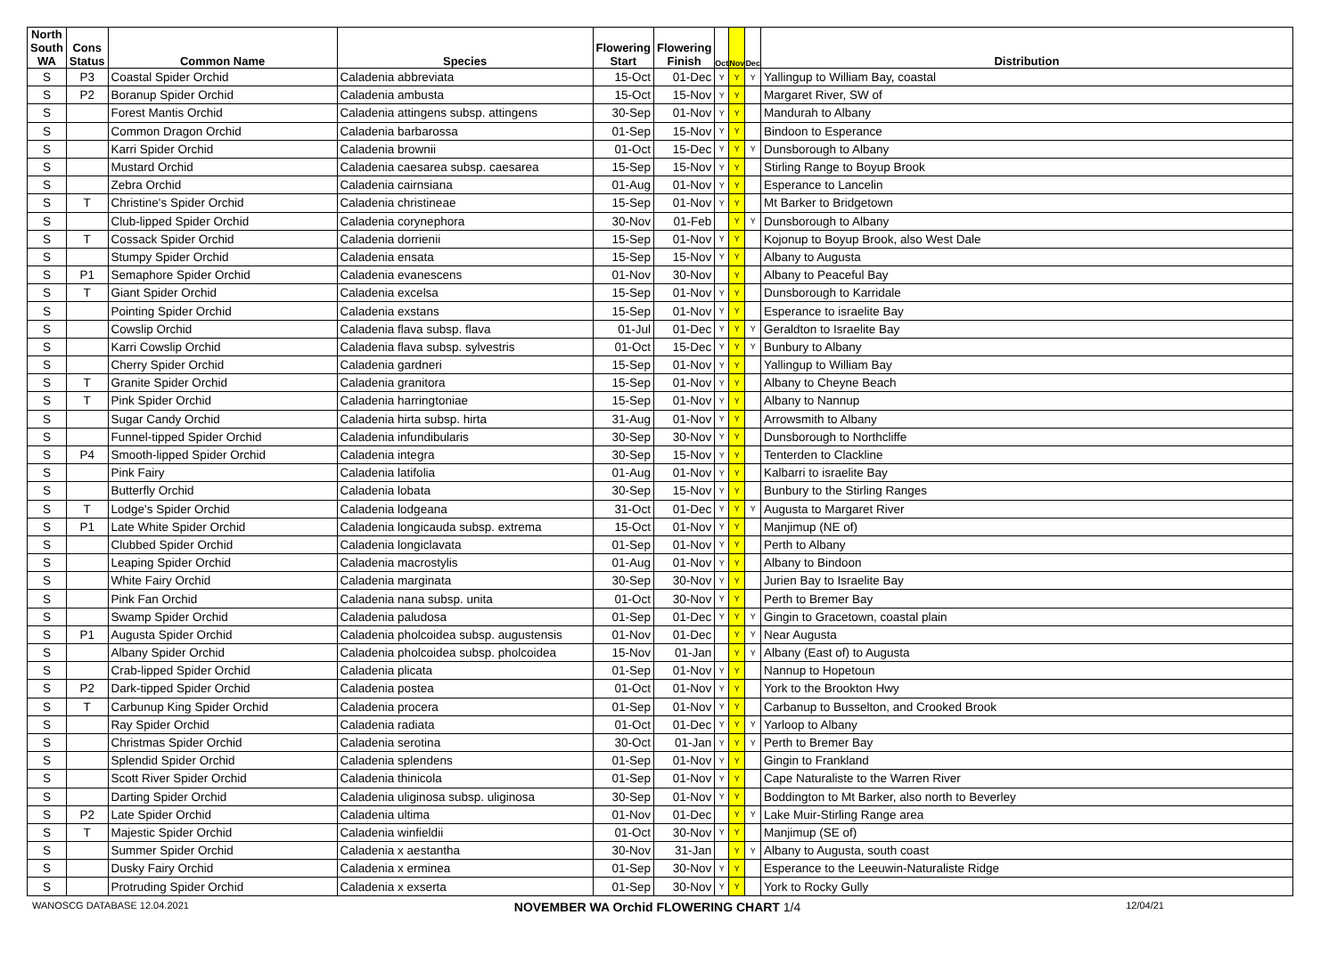| North South WA | Cons Status | Common Name | Species | Flowering Start | Flowering Finish | Oct | Nov | Dec | Distribution |
| --- | --- | --- | --- | --- | --- | --- | --- | --- | --- |
| S | P3 | Coastal Spider Orchid | Caladenia abbreviata | 15-Oct | 01-Dec | Y | Y | Y | Yallingup to William Bay, coastal |
| S | P2 | Boranup Spider Orchid | Caladenia ambusta | 15-Oct | 15-Nov | Y | Y | | Margaret River, SW of |
| S | | Forest Mantis Orchid | Caladenia attingens subsp. attingens | 30-Sep | 01-Nov | Y | Y | | Mandurah to Albany |
| S | | Common Dragon Orchid | Caladenia barbarossa | 01-Sep | 15-Nov | Y | Y | | Bindoon to Esperance |
| S | | Karri Spider Orchid | Caladenia brownii | 01-Oct | 15-Dec | Y | Y | Y | Dunsborough to Albany |
| S | | Mustard Orchid | Caladenia caesarea subsp. caesarea | 15-Sep | 15-Nov | Y | Y | | Stirling Range to Boyup Brook |
| S | | Zebra Orchid | Caladenia cairnsiana | 01-Aug | 01-Nov | Y | Y | | Esperance to Lancelin |
| S | T | Christine's Spider Orchid | Caladenia christineae | 15-Sep | 01-Nov | Y | Y | | Mt Barker to Bridgetown |
| S | | Club-lipped Spider Orchid | Caladenia corynephora | 30-Nov | 01-Feb | | Y | Y | Dunsborough to Albany |
| S | T | Cossack Spider Orchid | Caladenia dorrienii | 15-Sep | 01-Nov | Y | Y | | Kojonup to Boyup Brook, also West Dale |
| S | | Stumpy Spider Orchid | Caladenia ensata | 15-Sep | 15-Nov | Y | Y | | Albany to Augusta |
| S | P1 | Semaphore Spider Orchid | Caladenia evanescens | 01-Nov | 30-Nov | | Y | | Albany to Peaceful Bay |
| S | T | Giant Spider Orchid | Caladenia excelsa | 15-Sep | 01-Nov | Y | Y | | Dunsborough to Karridale |
| S | | Pointing Spider Orchid | Caladenia exstans | 15-Sep | 01-Nov | Y | Y | | Esperance to israelite Bay |
| S | | Cowslip Orchid | Caladenia flava subsp. flava | 01-Jul | 01-Dec | Y | Y | Y | Geraldton to Israelite Bay |
| S | | Karri Cowslip Orchid | Caladenia flava subsp. sylvestris | 01-Oct | 15-Dec | Y | Y | Y | Bunbury to Albany |
| S | | Cherry Spider Orchid | Caladenia gardneri | 15-Sep | 01-Nov | Y | Y | | Yallingup to William Bay |
| S | T | Granite Spider Orchid | Caladenia granitora | 15-Sep | 01-Nov | Y | Y | | Albany to Cheyne Beach |
| S | T | Pink Spider Orchid | Caladenia harringtoniae | 15-Sep | 01-Nov | Y | Y | | Albany to Nannup |
| S | | Sugar Candy Orchid | Caladenia hirta subsp. hirta | 31-Aug | 01-Nov | Y | Y | | Arrowsmith to Albany |
| S | | Funnel-tipped Spider Orchid | Caladenia infundibularis | 30-Sep | 30-Nov | Y | Y | | Dunsborough to Northcliffe |
| S | P4 | Smooth-lipped Spider Orchid | Caladenia integra | 30-Sep | 15-Nov | Y | Y | | Tenterden to Clackline |
| S | | Pink Fairy | Caladenia latifolia | 01-Aug | 01-Nov | Y | Y | | Kalbarri to israelite Bay |
| S | | Butterfly Orchid | Caladenia lobata | 30-Sep | 15-Nov | Y | Y | | Bunbury to the Stirling Ranges |
| S | T | Lodge's Spider Orchid | Caladenia lodgeana | 31-Oct | 01-Dec | Y | Y | Y | Augusta to Margaret River |
| S | P1 | Late White Spider Orchid | Caladenia longicauda subsp. extrema | 15-Oct | 01-Nov | Y | Y | | Manjimup (NE of) |
| S | | Clubbed Spider Orchid | Caladenia longiclavata | 01-Sep | 01-Nov | Y | Y | | Perth to Albany |
| S | | Leaping Spider Orchid | Caladenia macrostylis | 01-Aug | 01-Nov | Y | Y | | Albany to Bindoon |
| S | | White Fairy Orchid | Caladenia marginata | 30-Sep | 30-Nov | Y | Y | | Jurien Bay to Israelite Bay |
| S | | Pink Fan Orchid | Caladenia nana subsp. unita | 01-Oct | 30-Nov | Y | Y | | Perth to Bremer Bay |
| S | | Swamp Spider Orchid | Caladenia paludosa | 01-Sep | 01-Dec | Y | Y | Y | Gingin to Gracetown, coastal plain |
| S | P1 | Augusta Spider Orchid | Caladenia pholcoidea subsp. augustensis | 01-Nov | 01-Dec | | Y | Y | Near Augusta |
| S | | Albany Spider Orchid | Caladenia pholcoidea subsp. pholcoidea | 15-Nov | 01-Jan | | Y | Y | Albany (East of) to Augusta |
| S | | Crab-lipped Spider Orchid | Caladenia plicata | 01-Sep | 01-Nov | Y | Y | | Nannup to Hopetoun |
| S | P2 | Dark-tipped Spider Orchid | Caladenia postea | 01-Oct | 01-Nov | Y | Y | | York to the Brookton Hwy |
| S | T | Carbunup King Spider Orchid | Caladenia procera | 01-Sep | 01-Nov | Y | Y | | Carbanup to Busselton, and Crooked Brook |
| S | | Ray Spider Orchid | Caladenia radiata | 01-Oct | 01-Dec | Y | Y | Y | Yarloop to Albany |
| S | | Christmas Spider Orchid | Caladenia serotina | 30-Oct | 01-Jan | Y | Y | Y | Perth to Bremer Bay |
| S | | Splendid Spider Orchid | Caladenia splendens | 01-Sep | 01-Nov | Y | Y | | Gingin to Frankland |
| S | | Scott River Spider Orchid | Caladenia thinicola | 01-Sep | 01-Nov | Y | Y | | Cape Naturaliste to the Warren River |
| S | | Darting Spider Orchid | Caladenia uliginosa subsp. uliginosa | 30-Sep | 01-Nov | Y | Y | | Boddington to Mt Barker, also north to Beverley |
| S | P2 | Late Spider Orchid | Caladenia ultima | 01-Nov | 01-Dec | | Y | Y | Lake Muir-Stirling Range area |
| S | T | Majestic Spider Orchid | Caladenia winfieldii | 01-Oct | 30-Nov | Y | Y | | Manjimup (SE of) |
| S | | Summer Spider Orchid | Caladenia x aestantha | 30-Nov | 31-Jan | | Y | Y | Albany to Augusta, south coast |
| S | | Dusky Fairy Orchid | Caladenia x erminea | 01-Sep | 30-Nov | Y | Y | | Esperance to the Leeuwin-Naturaliste Ridge |
| S | | Protruding Spider Orchid | Caladenia x exserta | 01-Sep | 30-Nov | Y | Y | | York to Rocky Gully |
WANOSCG DATABASE 12.04.2021 NOVEMBER WA Orchid FLOWERING CHART 1/4 12/04/21